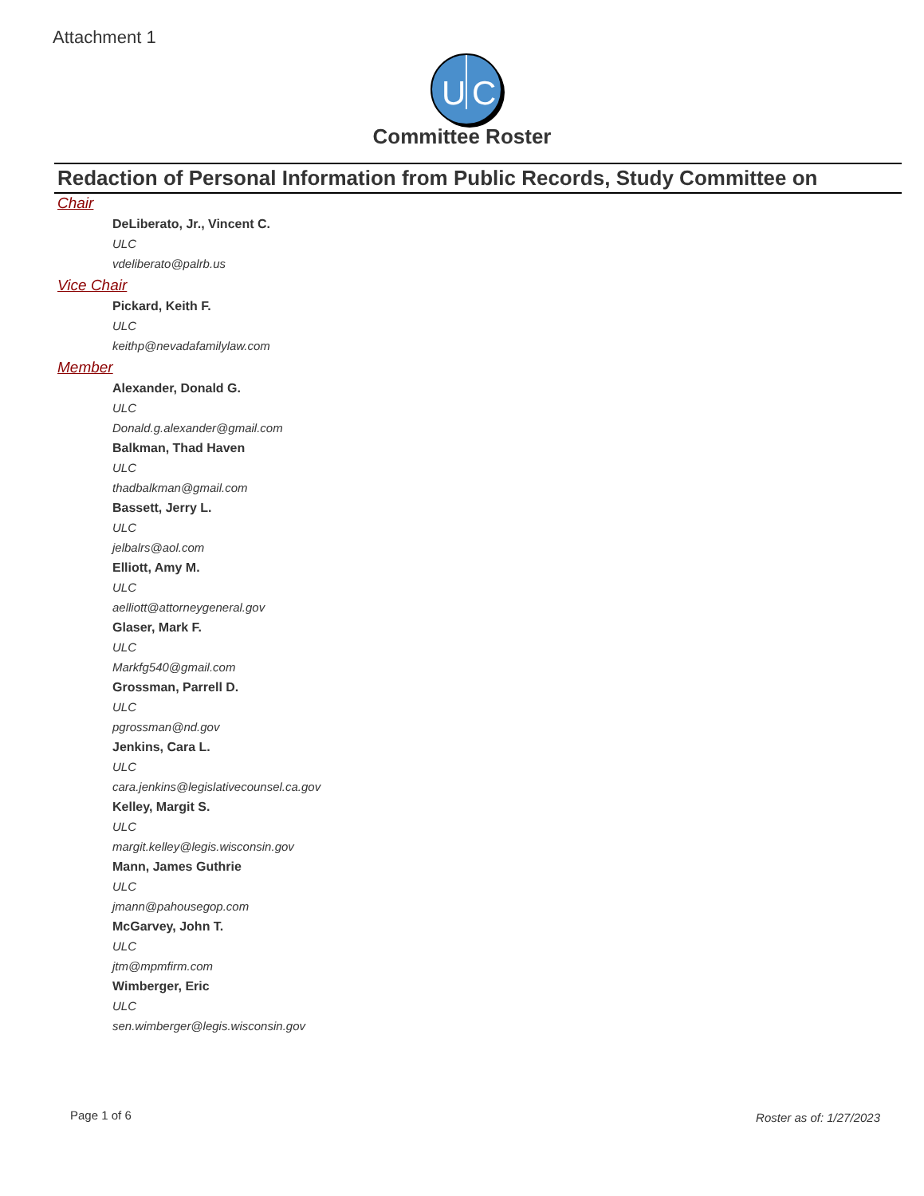Attachment 1
U
C
Committee Roster
Redaction of Personal Information from Public Records, Study Committee on
Chair
DeLiberato, Jr., Vincent C.
ULC
vdeliberato@palrb.us
Vice Chair
Pickard, Keith F.
ULC
keithp@nevadafamilylaw.com
Member
Alexander, Donald G.
ULC
Donald.g.alexander@gmail.com
Balkman, Thad Haven
ULC
thadbalkman@gmail.com
Bassett, Jerry L.
ULC
jelbalrs@aol.com
Elliott, Amy M.
ULC
aelliott@attorneygeneral.gov
Glaser, Mark F.
ULC
Markfg540@gmail.com
Grossman, Parrell D.
ULC
pgrossman@nd.gov
Jenkins, Cara L.
ULC
cara.jenkins@legislativecounsel.ca.gov
Kelley, Margit S.
ULC
margit.kelley@legis.wisconsin.gov
Mann, James Guthrie
ULC
jmann@pahousegop.com
McGarvey, John T.
ULC
jtm@mpmfirm.com
Wimberger, Eric
ULC
sen.wimberger@legis.wisconsin.gov
Page 1 of 6 Roster as of: 1/27/2023